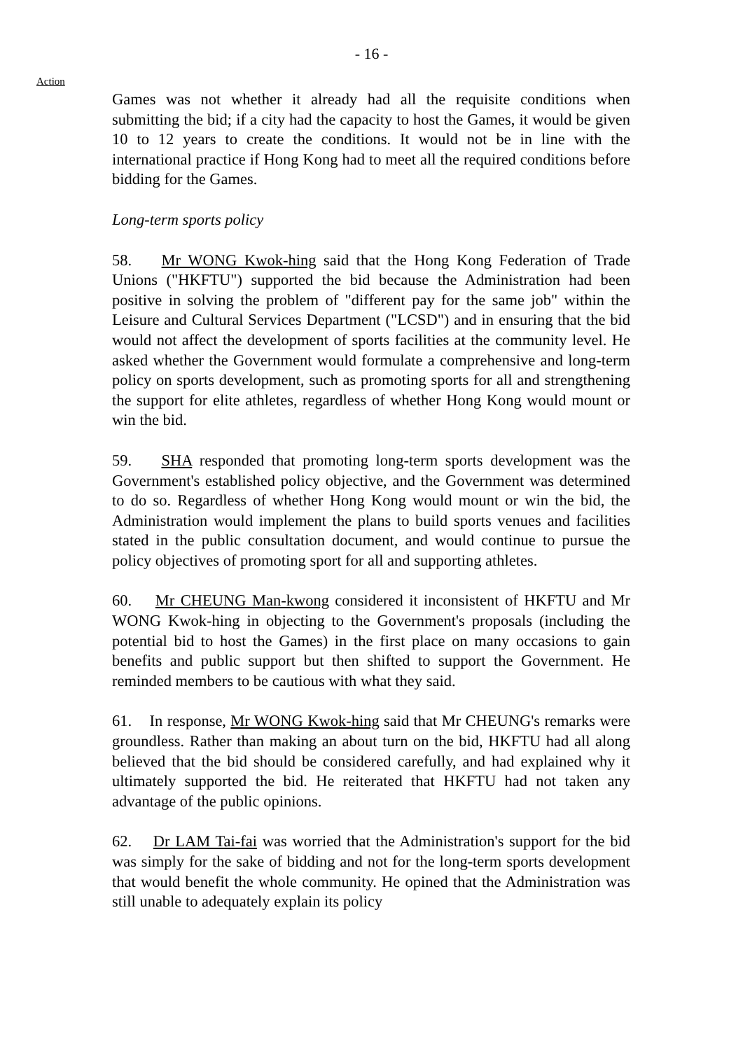- 16 -
Action
Games was not whether it already had all the requisite conditions when submitting the bid; if a city had the capacity to host the Games, it would be given 10 to 12 years to create the conditions. It would not be in line with the international practice if Hong Kong had to meet all the required conditions before bidding for the Games.
Long-term sports policy
58. Mr WONG Kwok-hing said that the Hong Kong Federation of Trade Unions ("HKFTU") supported the bid because the Administration had been positive in solving the problem of "different pay for the same job" within the Leisure and Cultural Services Department ("LCSD") and in ensuring that the bid would not affect the development of sports facilities at the community level. He asked whether the Government would formulate a comprehensive and long-term policy on sports development, such as promoting sports for all and strengthening the support for elite athletes, regardless of whether Hong Kong would mount or win the bid.
59. SHA responded that promoting long-term sports development was the Government's established policy objective, and the Government was determined to do so. Regardless of whether Hong Kong would mount or win the bid, the Administration would implement the plans to build sports venues and facilities stated in the public consultation document, and would continue to pursue the policy objectives of promoting sport for all and supporting athletes.
60. Mr CHEUNG Man-kwong considered it inconsistent of HKFTU and Mr WONG Kwok-hing in objecting to the Government's proposals (including the potential bid to host the Games) in the first place on many occasions to gain benefits and public support but then shifted to support the Government. He reminded members to be cautious with what they said.
61. In response, Mr WONG Kwok-hing said that Mr CHEUNG's remarks were groundless. Rather than making an about turn on the bid, HKFTU had all along believed that the bid should be considered carefully, and had explained why it ultimately supported the bid. He reiterated that HKFTU had not taken any advantage of the public opinions.
62. Dr LAM Tai-fai was worried that the Administration's support for the bid was simply for the sake of bidding and not for the long-term sports development that would benefit the whole community. He opined that the Administration was still unable to adequately explain its policy